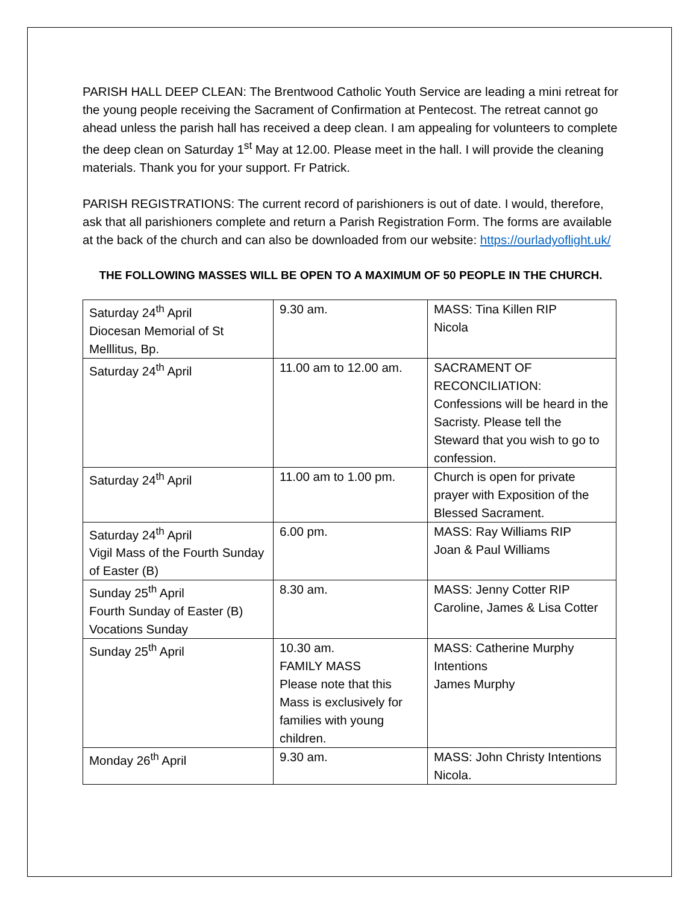PARISH HALL DEEP CLEAN: The Brentwood Catholic Youth Service are leading a mini retreat for the young people receiving the Sacrament of Confirmation at Pentecost. The retreat cannot go ahead unless the parish hall has received a deep clean. I am appealing for volunteers to complete the deep clean on Saturday 1<sup>st</sup> May at 12.00. Please meet in the hall. I will provide the cleaning materials. Thank you for your support. Fr Patrick.
PARISH REGISTRATIONS: The current record of parishioners is out of date. I would, therefore, ask that all parishioners complete and return a Parish Registration Form. The forms are available at the back of the church and can also be downloaded from our website: https://ourladyoflight.uk/
THE FOLLOWING MASSES WILL BE OPEN TO A MAXIMUM OF 50 PEOPLE IN THE CHURCH.
| Saturday 24<sup>th</sup> April Diocesan Memorial of St Melllitus, Bp. | 9.30 am. | MASS: Tina Killen RIP Nicola |
| Saturday 24<sup>th</sup> April | 11.00 am to 12.00 am. | SACRAMENT OF RECONCILIATION: Confessions will be heard in the Sacristy. Please tell the Steward that you wish to go to confession. |
| Saturday 24<sup>th</sup> April | 11.00 am to 1.00 pm. | Church is open for private prayer with Exposition of the Blessed Sacrament. |
| Saturday 24<sup>th</sup> April Vigil Mass of the Fourth Sunday of Easter (B) | 6.00 pm. | MASS: Ray Williams RIP Joan & Paul Williams |
| Sunday 25<sup>th</sup> April Fourth Sunday of Easter (B) Vocations Sunday | 8.30 am. | MASS: Jenny Cotter RIP Caroline, James & Lisa Cotter |
| Sunday 25<sup>th</sup> April | 10.30 am. FAMILY MASS Please note that this Mass is exclusively for families with young children. | MASS: Catherine Murphy Intentions James Murphy |
| Monday 26<sup>th</sup> April | 9.30 am. | MASS: John Christy Intentions Nicola. |